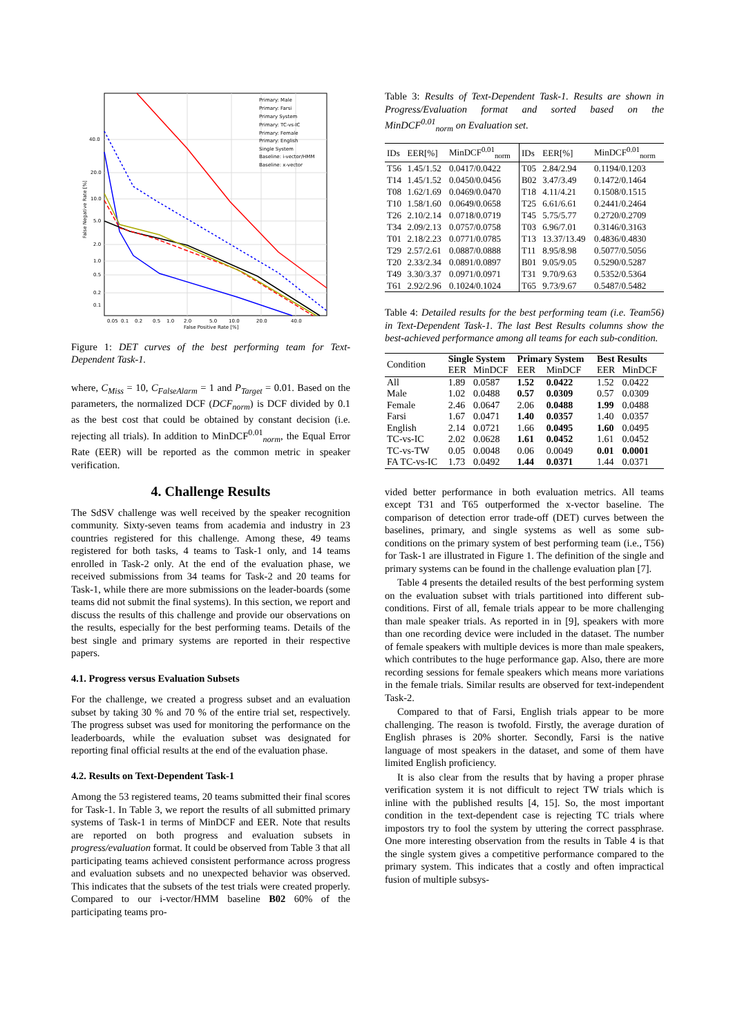40.0
20.0
10.0
5.0
2.0
1.0
0.5
0.2
0.1
0.05
0.1
0.2
0.5
1.0
2.0
5.0
10.0
20.0
40.0
False Positive Rate [%]
Primary: Male
Primary: Farsi
Primary System
Primary: TC-vs-IC
Primary: Female
Primary: English
Single System
Baseline: i-vector/HMM
Baseline: x-vector
False Negative Rate [%]
Figure 1: DET curves of the best performing team for Text-Dependent Task-1.
where, C<sub>Miss</sub> = 10, C<sub>FalseAlarm</sub> = 1 and P<sub>Target</sub> = 0.01. Based on the parameters, the normalized DCF (DCF<sub>norm</sub>) is DCF divided by 0.1 as the best cost that could be obtained by constant decision (i.e. rejecting all trials). In addition to MinDCF<sup>0.01</sup><sub>norm</sub>, the Equal Error Rate (EER) will be reported as the common metric in speaker verification.
4. Challenge Results
The SdSV challenge was well received by the speaker recognition community. Sixty-seven teams from academia and industry in 23 countries registered for this challenge. Among these, 49 teams registered for both tasks, 4 teams to Task-1 only, and 14 teams enrolled in Task-2 only. At the end of the evaluation phase, we received submissions from 34 teams for Task-2 and 20 teams for Task-1, while there are more submissions on the leader-boards (some teams did not submit the final systems). In this section, we report and discuss the results of this challenge and provide our observations on the results, especially for the best performing teams. Details of the best single and primary systems are reported in their respective papers.
4.1. Progress versus Evaluation Subsets
For the challenge, we created a progress subset and an evaluation subset by taking 30 % and 70 % of the entire trial set, respectively. The progress subset was used for monitoring the performance on the leaderboards, while the evaluation subset was designated for reporting final official results at the end of the evaluation phase.
4.2. Results on Text-Dependent Task-1
Among the 53 registered teams, 20 teams submitted their final scores for Task-1. In Table 3, we report the results of all submitted primary systems of Task-1 in terms of MinDCF and EER. Note that results are reported on both progress and evaluation subsets in progress/evaluation format. It could be observed from Table 3 that all participating teams achieved consistent performance across progress and evaluation subsets and no unexpected behavior was observed. This indicates that the subsets of the test trials were created properly. Compared to our i-vector/HMM baseline B02 60% of the participating teams pro-
Table 3: Results of Text-Dependent Task-1. Results are shown in Progress/Evaluation format and sorted based on the MinDCF<sup>0.01</sup><sub>norm</sub> on Evaluation set.
| IDs | EER[%] | MinDCF<sup>0.01</sup><sub>norm</sub> | IDs | EER[%] | MinDCF<sup>0.01</sup><sub>norm</sub> |
| --- | --- | --- | --- | --- | --- |
| T56 | 1.45/1.52 | 0.0417/0.0422 | T05 | 2.84/2.94 | 0.1194/0.1203 |
| T14 | 1.45/1.52 | 0.0450/0.0456 | B02 | 3.47/3.49 | 0.1472/0.1464 |
| T08 | 1.62/1.69 | 0.0469/0.0470 | T18 | 4.11/4.21 | 0.1508/0.1515 |
| T10 | 1.58/1.60 | 0.0649/0.0658 | T25 | 6.61/6.61 | 0.2441/0.2464 |
| T26 | 2.10/2.14 | 0.0718/0.0719 | T45 | 5.75/5.77 | 0.2720/0.2709 |
| T34 | 2.09/2.13 | 0.0757/0.0758 | T03 | 6.96/7.01 | 0.3146/0.3163 |
| T01 | 2.18/2.23 | 0.0771/0.0785 | T13 | 13.37/13.49 | 0.4836/0.4830 |
| T29 | 2.57/2.61 | 0.0887/0.0888 | T11 | 8.95/8.98 | 0.5077/0.5056 |
| T20 | 2.33/2.34 | 0.0891/0.0897 | B01 | 9.05/9.05 | 0.5290/0.5287 |
| T49 | 3.30/3.37 | 0.0971/0.0971 | T31 | 9.70/9.63 | 0.5352/0.5364 |
| T61 | 2.92/2.96 | 0.1024/0.1024 | T65 | 9.73/9.67 | 0.5487/0.5482 |
Table 4: Detailed results for the best performing team (i.e. Team56) in Text-Dependent Task-1. The last Best Results columns show the best-achieved performance among all teams for each sub-condition.
| Condition | Single System | | Primary System | | Best Results | |
| --- | --- | --- | --- | --- | --- | --- |
| | EER | MinDCF | EER | MinDCF | EER | MinDCF |
| All | 1.89 | 0.0587 | 1.52 | 0.0422 | 1.52 | 0.0422 |
| Male | 1.02 | 0.0488 | 0.57 | 0.0309 | 0.57 | 0.0309 |
| Female | 2.46 | 0.0647 | 2.06 | 0.0488 | 1.99 | 0.0488 |
| Farsi | 1.67 | 0.0471 | 1.40 | 0.0357 | 1.40 | 0.0357 |
| English | 2.14 | 0.0721 | 1.66 | 0.0495 | 1.60 | 0.0495 |
| TC-vs-IC | 2.02 | 0.0628 | 1.61 | 0.0452 | 1.61 | 0.0452 |
| TC-vs-TW | 0.05 | 0.0048 | 0.06 | 0.0049 | 0.01 | 0.0001 |
| FA TC-vs-IC | 1.73 | 0.0492 | 1.44 | 0.0371 | 1.44 | 0.0371 |
vided better performance in both evaluation metrics. All teams except T31 and T65 outperformed the x-vector baseline. The comparison of detection error trade-off (DET) curves between the baselines, primary, and single systems as well as some sub-conditions on the primary system of best performing team (i.e., T56) for Task-1 are illustrated in Figure 1. The definition of the single and primary systems can be found in the challenge evaluation plan [7].
Table 4 presents the detailed results of the best performing system on the evaluation subset with trials partitioned into different sub-conditions. First of all, female trials appear to be more challenging than male speaker trials. As reported in in [9], speakers with more than one recording device were included in the dataset. The number of female speakers with multiple devices is more than male speakers, which contributes to the huge performance gap. Also, there are more recording sessions for female speakers which means more variations in the female trials. Similar results are observed for text-independent Task-2.
Compared to that of Farsi, English trials appear to be more challenging. The reason is twofold. Firstly, the average duration of English phrases is 20% shorter. Secondly, Farsi is the native language of most speakers in the dataset, and some of them have limited English proficiency.
It is also clear from the results that by having a proper phrase verification system it is not difficult to reject TW trials which is inline with the published results [4, 15]. So, the most important condition in the text-dependent case is rejecting TC trials where impostors try to fool the system by uttering the correct passphrase. One more interesting observation from the results in Table 4 is that the single system gives a competitive performance compared to the primary system. This indicates that a costly and often impractical fusion of multiple subsys-